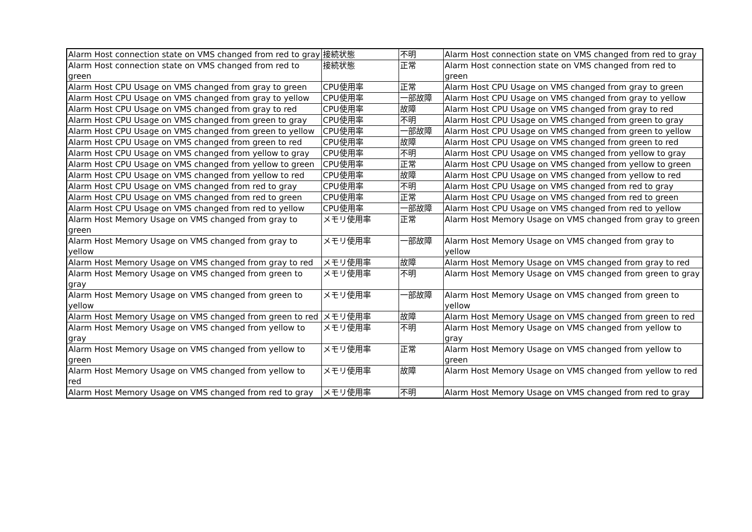| Alarm Host connection state on VMS changed from red to gray | 接続状態 | 不明 | Alarm Host connection state on VMS changed from red to gray |
| Alarm Host connection state on VMS changed from red to green | 接続状態 | 正常 | Alarm Host connection state on VMS changed from red to green |
| Alarm Host CPU Usage on VMS changed from gray to green | CPU使用率 | 正常 | Alarm Host CPU Usage on VMS changed from gray to green |
| Alarm Host CPU Usage on VMS changed from gray to yellow | CPU使用率 | 一部故障 | Alarm Host CPU Usage on VMS changed from gray to yellow |
| Alarm Host CPU Usage on VMS changed from gray to red | CPU使用率 | 故障 | Alarm Host CPU Usage on VMS changed from gray to red |
| Alarm Host CPU Usage on VMS changed from green to gray | CPU使用率 | 不明 | Alarm Host CPU Usage on VMS changed from green to gray |
| Alarm Host CPU Usage on VMS changed from green to yellow | CPU使用率 | 一部故障 | Alarm Host CPU Usage on VMS changed from green to yellow |
| Alarm Host CPU Usage on VMS changed from green to red | CPU使用率 | 故障 | Alarm Host CPU Usage on VMS changed from green to red |
| Alarm Host CPU Usage on VMS changed from yellow to gray | CPU使用率 | 不明 | Alarm Host CPU Usage on VMS changed from yellow to gray |
| Alarm Host CPU Usage on VMS changed from yellow to green | CPU使用率 | 正常 | Alarm Host CPU Usage on VMS changed from yellow to green |
| Alarm Host CPU Usage on VMS changed from yellow to red | CPU使用率 | 故障 | Alarm Host CPU Usage on VMS changed from yellow to red |
| Alarm Host CPU Usage on VMS changed from red to gray | CPU使用率 | 不明 | Alarm Host CPU Usage on VMS changed from red to gray |
| Alarm Host CPU Usage on VMS changed from red to green | CPU使用率 | 正常 | Alarm Host CPU Usage on VMS changed from red to green |
| Alarm Host CPU Usage on VMS changed from red to yellow | CPU使用率 | 一部故障 | Alarm Host CPU Usage on VMS changed from red to yellow |
| Alarm Host Memory Usage on VMS changed from gray to green | メモリ使用率 | 正常 | Alarm Host Memory Usage on VMS changed from gray to green |
| Alarm Host Memory Usage on VMS changed from gray to yellow | メモリ使用率 | 一部故障 | Alarm Host Memory Usage on VMS changed from gray to yellow |
| Alarm Host Memory Usage on VMS changed from gray to red | メモリ使用率 | 故障 | Alarm Host Memory Usage on VMS changed from gray to red |
| Alarm Host Memory Usage on VMS changed from green to gray | メモリ使用率 | 不明 | Alarm Host Memory Usage on VMS changed from green to gray |
| Alarm Host Memory Usage on VMS changed from green to yellow | メモリ使用率 | 一部故障 | Alarm Host Memory Usage on VMS changed from green to yellow |
| Alarm Host Memory Usage on VMS changed from green to red | メモリ使用率 | 故障 | Alarm Host Memory Usage on VMS changed from green to red |
| Alarm Host Memory Usage on VMS changed from yellow to gray | メモリ使用率 | 不明 | Alarm Host Memory Usage on VMS changed from yellow to gray |
| Alarm Host Memory Usage on VMS changed from yellow to green | メモリ使用率 | 正常 | Alarm Host Memory Usage on VMS changed from yellow to green |
| Alarm Host Memory Usage on VMS changed from yellow to red | メモリ使用率 | 故障 | Alarm Host Memory Usage on VMS changed from yellow to red |
| Alarm Host Memory Usage on VMS changed from red to gray | メモリ使用率 | 不明 | Alarm Host Memory Usage on VMS changed from red to gray |